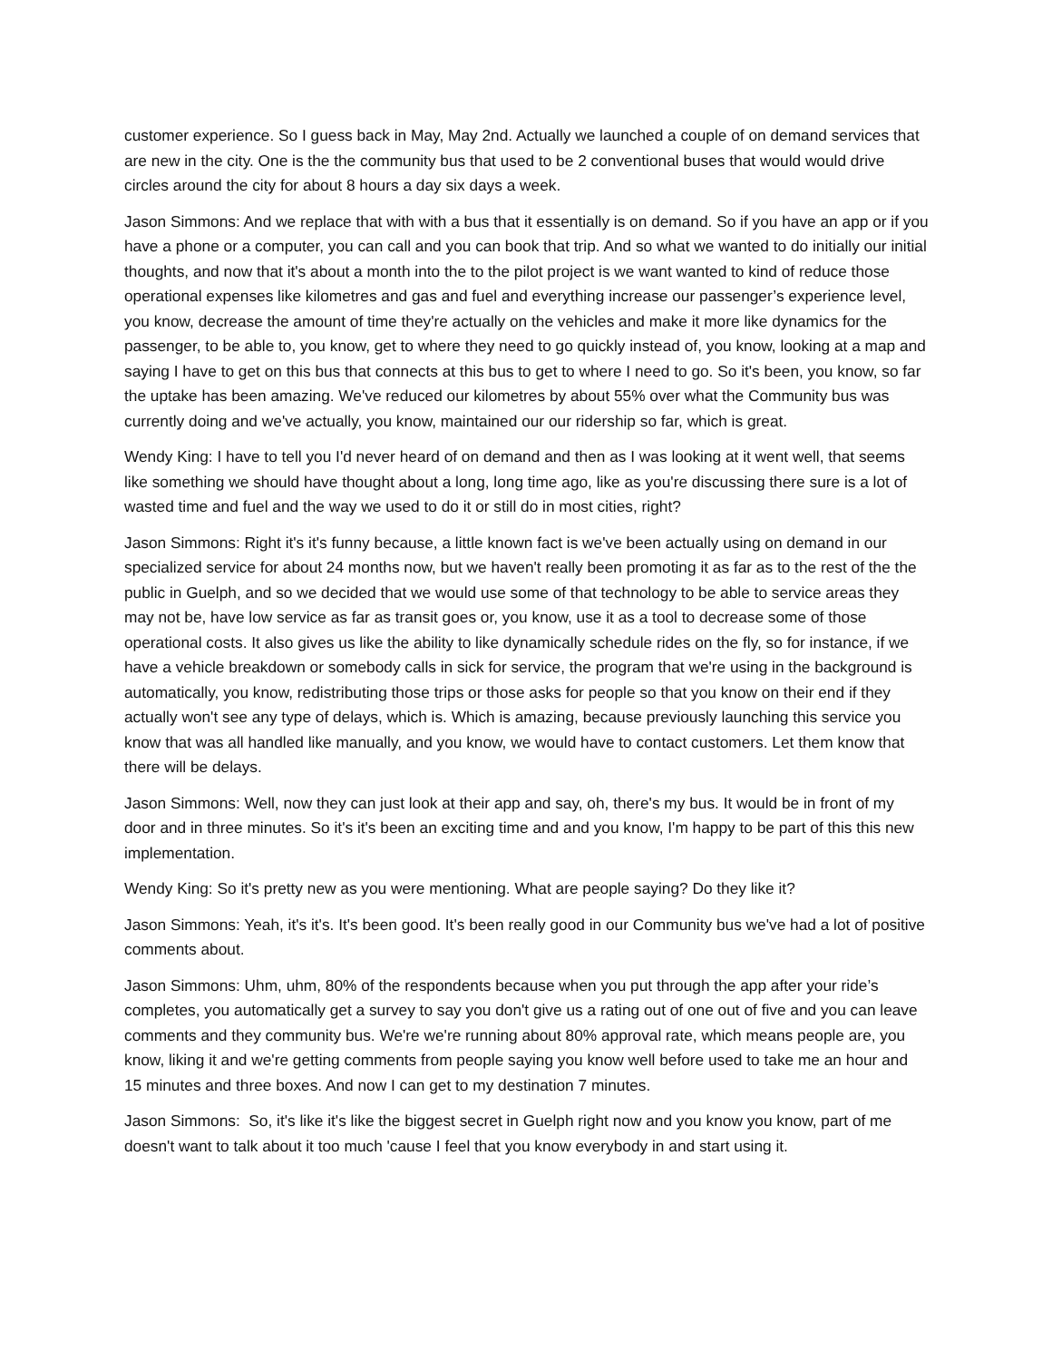customer experience. So I guess back in May, May 2nd. Actually we launched a couple of on demand services that are new in the city. One is the the community bus that used to be 2 conventional buses that would would drive circles around the city for about 8 hours a day six days a week.
Jason Simmons: And we replace that with with a bus that it essentially is on demand. So if you have an app or if you have a phone or a computer, you can call and you can book that trip. And so what we wanted to do initially our initial thoughts, and now that it's about a month into the to the pilot project is we want wanted to kind of reduce those operational expenses like kilometres and gas and fuel and everything increase our passenger’s experience level, you know, decrease the amount of time they're actually on the vehicles and make it more like dynamics for the passenger, to be able to, you know, get to where they need to go quickly instead of, you know, looking at a map and saying I have to get on this bus that connects at this bus to get to where I need to go. So it's been, you know, so far the uptake has been amazing. We've reduced our kilometres by about 55% over what the Community bus was currently doing and we've actually, you know, maintained our our ridership so far, which is great.
Wendy King: I have to tell you I'd never heard of on demand and then as I was looking at it went well, that seems like something we should have thought about a long, long time ago, like as you're discussing there sure is a lot of wasted time and fuel and the way we used to do it or still do in most cities, right?
Jason Simmons: Right it's it's funny because, a little known fact is we've been actually using on demand in our specialized service for about 24 months now, but we haven't really been promoting it as far as to the rest of the the public in Guelph, and so we decided that we would use some of that technology to be able to service areas they may not be, have low service as far as transit goes or, you know, use it as a tool to decrease some of those operational costs. It also gives us like the ability to like dynamically schedule rides on the fly, so for instance, if we have a vehicle breakdown or somebody calls in sick for service, the program that we're using in the background is automatically, you know, redistributing those trips or those asks for people so that you know on their end if they actually won't see any type of delays, which is. Which is amazing, because previously launching this service you know that was all handled like manually, and you know, we would have to contact customers. Let them know that there will be delays.
Jason Simmons: Well, now they can just look at their app and say, oh, there's my bus. It would be in front of my door and in three minutes. So it's it's been an exciting time and and you know, I'm happy to be part of this this new implementation.
Wendy King: So it's pretty new as you were mentioning. What are people saying? Do they like it?
Jason Simmons: Yeah, it's it's. It's been good. It's been really good in our Community bus we've had a lot of positive comments about.
Jason Simmons: Uhm, uhm, 80% of the respondents because when you put through the app after your ride’s completes, you automatically get a survey to say you don't give us a rating out of one out of five and you can leave comments and they community bus. We're we're running about 80% approval rate, which means people are, you know, liking it and we're getting comments from people saying you know well before used to take me an hour and 15 minutes and three boxes. And now I can get to my destination 7 minutes.
Jason Simmons: So, it's like it's like the biggest secret in Guelph right now and you know you know, part of me doesn't want to talk about it too much 'cause I feel that you know everybody in and start using it.